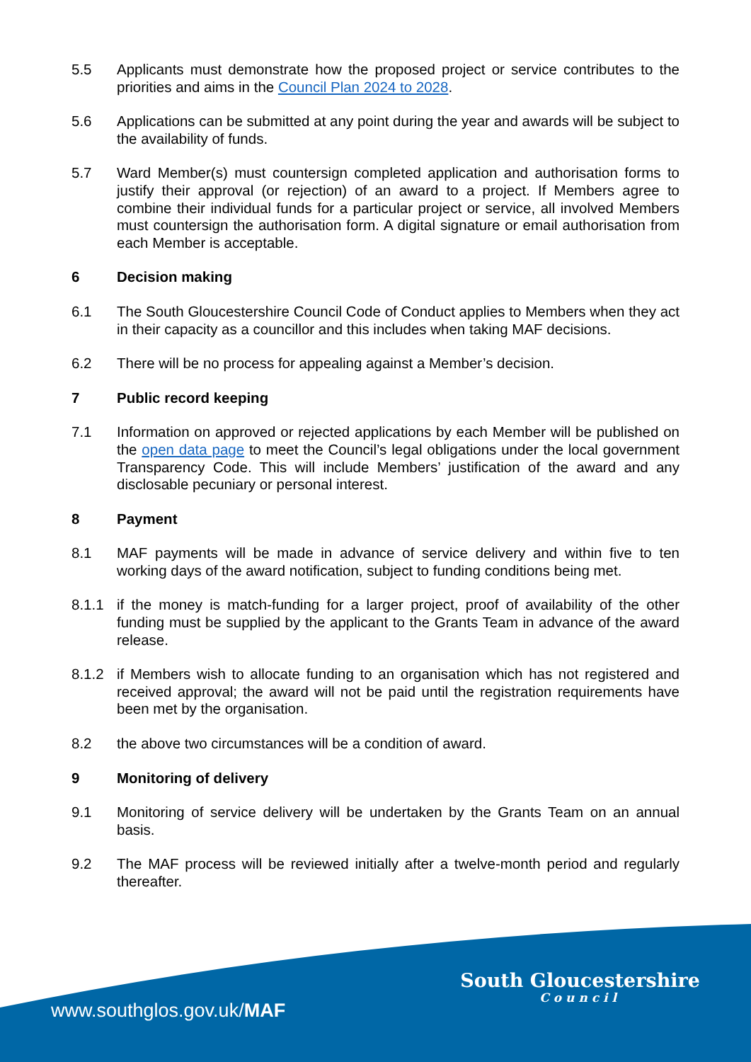5.5 Applicants must demonstrate how the proposed project or service contributes to the priorities and aims in the Council Plan 2024 to 2028.
5.6 Applications can be submitted at any point during the year and awards will be subject to the availability of funds.
5.7 Ward Member(s) must countersign completed application and authorisation forms to justify their approval (or rejection) of an award to a project. If Members agree to combine their individual funds for a particular project or service, all involved Members must countersign the authorisation form. A digital signature or email authorisation from each Member is acceptable.
6 Decision making
6.1 The South Gloucestershire Council Code of Conduct applies to Members when they act in their capacity as a councillor and this includes when taking MAF decisions.
6.2 There will be no process for appealing against a Member’s decision.
7 Public record keeping
7.1 Information on approved or rejected applications by each Member will be published on the open data page to meet the Council’s legal obligations under the local government Transparency Code. This will include Members’ justification of the award and any disclosable pecuniary or personal interest.
8 Payment
8.1 MAF payments will be made in advance of service delivery and within five to ten working days of the award notification, subject to funding conditions being met.
8.1.1 if the money is match-funding for a larger project, proof of availability of the other funding must be supplied by the applicant to the Grants Team in advance of the award release.
8.1.2 if Members wish to allocate funding to an organisation which has not registered and received approval; the award will not be paid until the registration requirements have been met by the organisation.
8.2 the above two circumstances will be a condition of award.
9 Monitoring of delivery
9.1 Monitoring of service delivery will be undertaken by the Grants Team on an annual basis.
9.2 The MAF process will be reviewed initially after a twelve-month period and regularly thereafter.
www.southglos.gov.uk/MAF
South Gloucestershire
Council